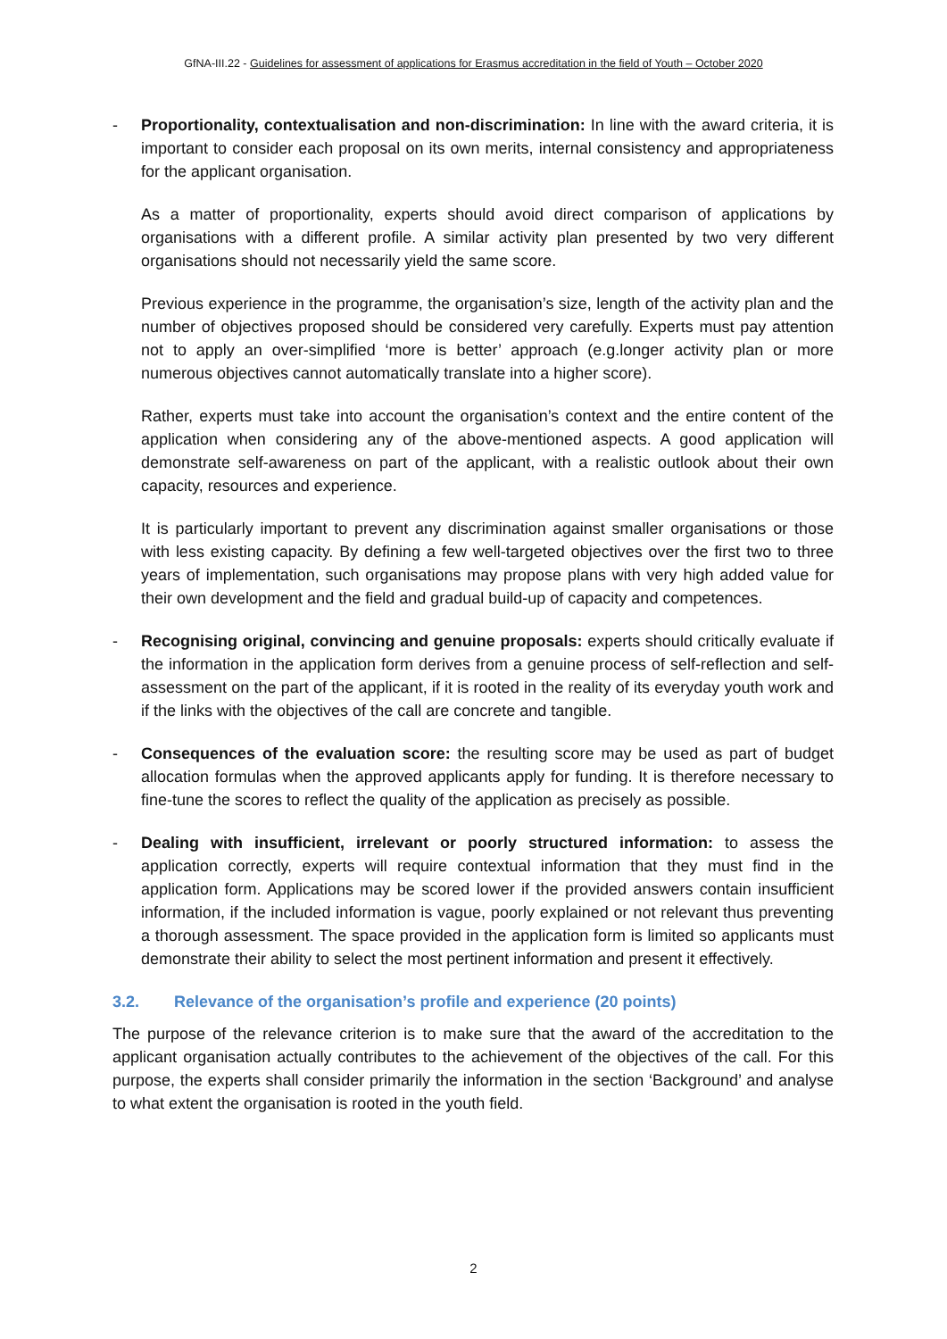GfNA-III.22 - Guidelines for assessment of applications for Erasmus accreditation in the field of Youth – October 2020
- Proportionality, contextualisation and non-discrimination: In line with the award criteria, it is important to consider each proposal on its own merits, internal consistency and appropriateness for the applicant organisation.
As a matter of proportionality, experts should avoid direct comparison of applications by organisations with a different profile. A similar activity plan presented by two very different organisations should not necessarily yield the same score.
Previous experience in the programme, the organisation’s size, length of the activity plan and the number of objectives proposed should be considered very carefully. Experts must pay attention not to apply an over-simplified ‘more is better’ approach (e.g.longer activity plan or more numerous objectives cannot automatically translate into a higher score).
Rather, experts must take into account the organisation’s context and the entire content of the application when considering any of the above-mentioned aspects. A good application will demonstrate self-awareness on part of the applicant, with a realistic outlook about their own capacity, resources and experience.
It is particularly important to prevent any discrimination against smaller organisations or those with less existing capacity. By defining a few well-targeted objectives over the first two to three years of implementation, such organisations may propose plans with very high added value for their own development and the field and gradual build-up of capacity and competences.
- Recognising original, convincing and genuine proposals: experts should critically evaluate if the information in the application form derives from a genuine process of self-reflection and self-assessment on the part of the applicant, if it is rooted in the reality of its everyday youth work and if the links with the objectives of the call are concrete and tangible.
- Consequences of the evaluation score: the resulting score may be used as part of budget allocation formulas when the approved applicants apply for funding. It is therefore necessary to fine-tune the scores to reflect the quality of the application as precisely as possible.
- Dealing with insufficient, irrelevant or poorly structured information: to assess the application correctly, experts will require contextual information that they must find in the application form. Applications may be scored lower if the provided answers contain insufficient information, if the included information is vague, poorly explained or not relevant thus preventing a thorough assessment. The space provided in the application form is limited so applicants must demonstrate their ability to select the most pertinent information and present it effectively.
3.2. Relevance of the organisation’s profile and experience (20 points)
The purpose of the relevance criterion is to make sure that the award of the accreditation to the applicant organisation actually contributes to the achievement of the objectives of the call. For this purpose, the experts shall consider primarily the information in the section ‘Background’ and analyse to what extent the organisation is rooted in the youth field.
2